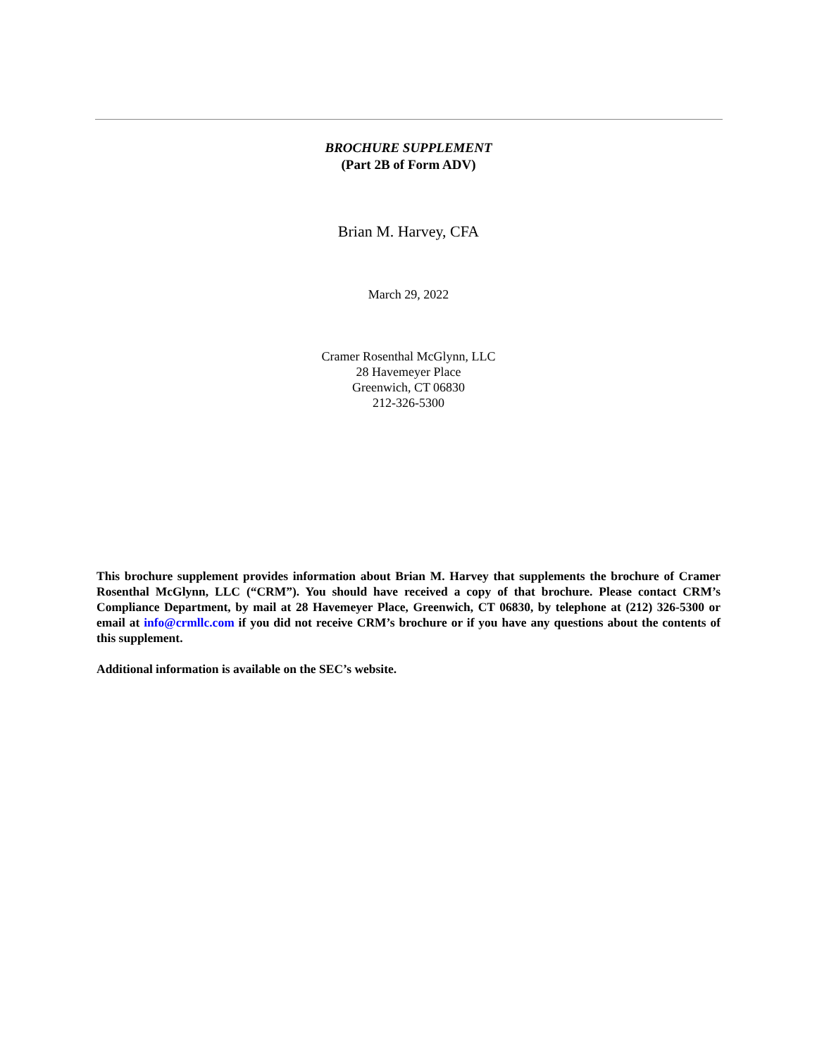BROCHURE SUPPLEMENT
(Part 2B of Form ADV)
Brian M. Harvey, CFA
March 29, 2022
Cramer Rosenthal McGlynn, LLC
28 Havemeyer Place
Greenwich, CT 06830
212-326-5300
This brochure supplement provides information about Brian M. Harvey that supplements the brochure of Cramer Rosenthal McGlynn, LLC (“CRM”). You should have received a copy of that brochure. Please contact CRM’s Compliance Department, by mail at 28 Havemeyer Place, Greenwich, CT 06830, by telephone at (212) 326-5300 or email at info@crmllc.com if you did not receive CRM’s brochure or if you have any questions about the contents of this supplement.
Additional information is available on the SEC’s website.